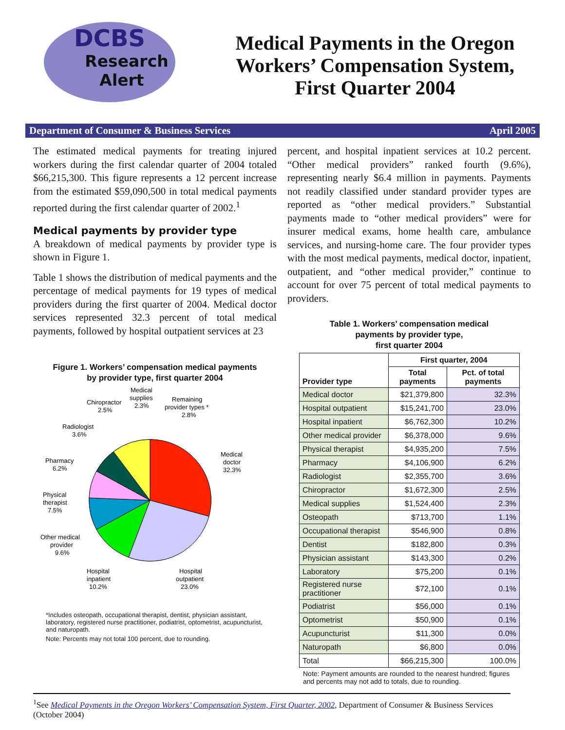DCBS
Research
Alert
Medical Payments in the Oregon
Workers’ Compensation System,
First Quarter 2004
Department of Consumer & Business Services April 2005
The estimated medical payments for treating injured workers during the first calendar quarter of 2004 totaled $66,215,300. This figure represents a 12 percent increase from the estimated $59,090,500 in total medical payments reported during the first calendar quarter of 2002.<sup>1</sup>
Medical payments by provider type
A breakdown of medical payments by provider type is shown in Figure 1.
Table 1 shows the distribution of medical payments and the percentage of medical payments for 19 types of medical providers during the first quarter of 2004. Medical doctor services represented 32.3 percent of total medical payments, followed by hospital outpatient services at 23
Figure 1. Workers’ compensation medical payments
by provider type, first quarter 2004
Medical
doctor
32.3%
Hospital
outpatient
23.0%
Hospital
inpatient
10.2%
Other medical
provider
9.6%
Physical
therapist
7.5%
Pharmacy
6.2%
Radiologist
3.6%
Chiropractor
2.5%
Medical
supplies
2.3%
Remaining
provider types *
2.8%
*Includes osteopath, occupational therapist, dentist, physician assistant, laboratory, registered nurse practitioner, podiatrist, optometrist, acupuncturist, and naturopath.
Note: Percents may not total 100 percent, due to rounding.
percent, and hospital inpatient services at 10.2 percent. “Other medical providers” ranked fourth (9.6%), representing nearly $6.4 million in payments. Payments not readily classified under standard provider types are reported as “other medical providers.” Substantial payments made to “other medical providers” were for insurer medical exams, home health care, ambulance services, and nursing-home care. The four provider types with the most medical payments, medical doctor, inpatient, outpatient, and “other medical provider,” continue to account for over 75 percent of total medical payments to providers.
Table 1. Workers’ compensation medical
payments by provider type,
first quarter 2004
| Provider type | First quarter, 2004 | |
| --- | --- | --- |
| | Total payments | Pct. of total payments |
| Medical doctor | $21,379,800 | 32.3% |
| Hospital outpatient | $15,241,700 | 23.0% |
| Hospital inpatient | $6,762,300 | 10.2% |
| Other medical provider | $6,378,000 | 9.6% |
| Physical therapist | $4,935,200 | 7.5% |
| Pharmacy | $4,106,900 | 6.2% |
| Radiologist | $2,355,700 | 3.6% |
| Chiropractor | $1,672,300 | 2.5% |
| Medical supplies | $1,524,400 | 2.3% |
| Osteopath | $713,700 | 1.1% |
| Occupational therapist | $546,900 | 0.8% |
| Dentist | $182,800 | 0.3% |
| Physician assistant | $143,300 | 0.2% |
| Laboratory | $75,200 | 0.1% |
| Registered nurse practitioner | $72,100 | 0.1% |
| Podiatrist | $56,000 | 0.1% |
| Optometrist | $50,900 | 0.1% |
| Acupuncturist | $11,300 | 0.0% |
| Naturopath | $6,800 | 0.0% |
| Total | $66,215,300 | 100.0% |
Note: Payment amounts are rounded to the nearest hundred; figures and percents may not add to totals, due to rounding.
<sup>1</sup> See Medical Payments in the Oregon Workers’ Compensation System, First Quarter, 2002, Department of Consumer & Business Services (October 2004)